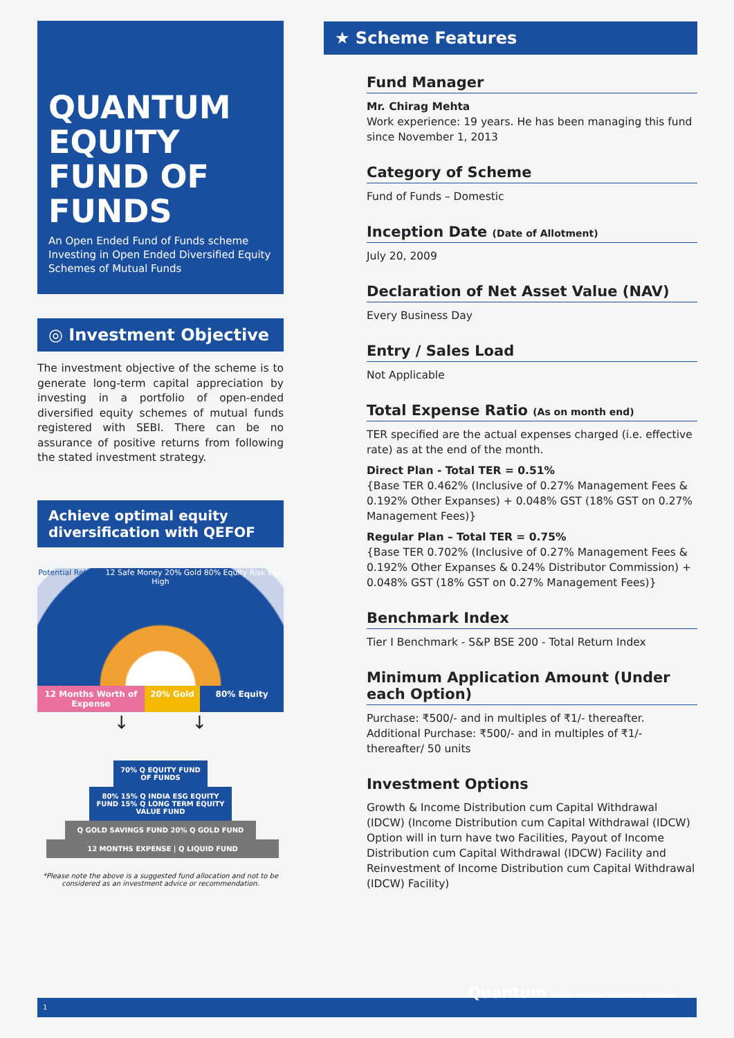QUANTUM EQUITY FUND OF FUNDS
An Open Ended Fund of Funds scheme Investing in Open Ended Diversified Equity Schemes of Mutual Funds
◎ Investment Objective
The investment objective of the scheme is to generate long-term capital appreciation by investing in a portfolio of open-ended diversified equity schemes of mutual funds registered with SEBI. There can be no assurance of positive returns from following the stated investment strategy.
Achieve optimal equity diversification with QEFOF
Potential Returns 12 Safe Money 20% Gold 80% Equity Risk Low High
12 Months Worth of Expense
20% Gold 80% Equity
↓ ↓
70% Q EQUITY FUND OF FUNDS
80% 15% Q INDIA ESG EQUITY FUND 15% Q LONG TERM EQUITY VALUE FUND
Q GOLD SAVINGS FUND 20% Q GOLD FUND
12 MONTHS EXPENSE | Q LIQUID FUND
*Please note the above is a suggested fund allocation and not to be considered as an investment advice or recommendation.
★ Scheme Features
Fund Manager
Mr. Chirag Mehta
Work experience: 19 years. He has been managing this fund since November 1, 2013
Category of Scheme
Fund of Funds – Domestic
Inception Date (Date of Allotment)
July 20, 2009
Declaration of Net Asset Value (NAV)
Every Business Day
Entry / Sales Load
Not Applicable
Total Expense Ratio (As on month end)
TER specified are the actual expenses charged (i.e. effective rate) as at the end of the month.
Direct Plan - Total TER = 0.51%
{Base TER 0.462% (Inclusive of 0.27% Management Fees & 0.192% Other Expanses) + 0.048% GST (18% GST on 0.27% Management Fees)}
Regular Plan – Total TER = 0.75%
{Base TER 0.702% (Inclusive of 0.27% Management Fees & 0.192% Other Expanses & 0.24% Distributor Commission) + 0.048% GST (18% GST on 0.27% Management Fees)}
Benchmark Index
Tier I Benchmark - S&P BSE 200 - Total Return Index
Minimum Application Amount (Under each Option)
Purchase: ₹500/- and in multiples of ₹1/- thereafter.
Additional Purchase: ₹500/- and in multiples of ₹1/- thereafter/ 50 units
Investment Options
Growth & Income Distribution cum Capital Withdrawal (IDCW) (Income Distribution cum Capital Withdrawal (IDCW) Option will in turn have two Facilities, Payout of Income Distribution cum Capital Withdrawal (IDCW) Facility and Reinvestment of Income Distribution cum Capital Withdrawal (IDCW) Facility)
1
Quantum MUTUAL FUND FOR THOUGHTFUL INVESTORS